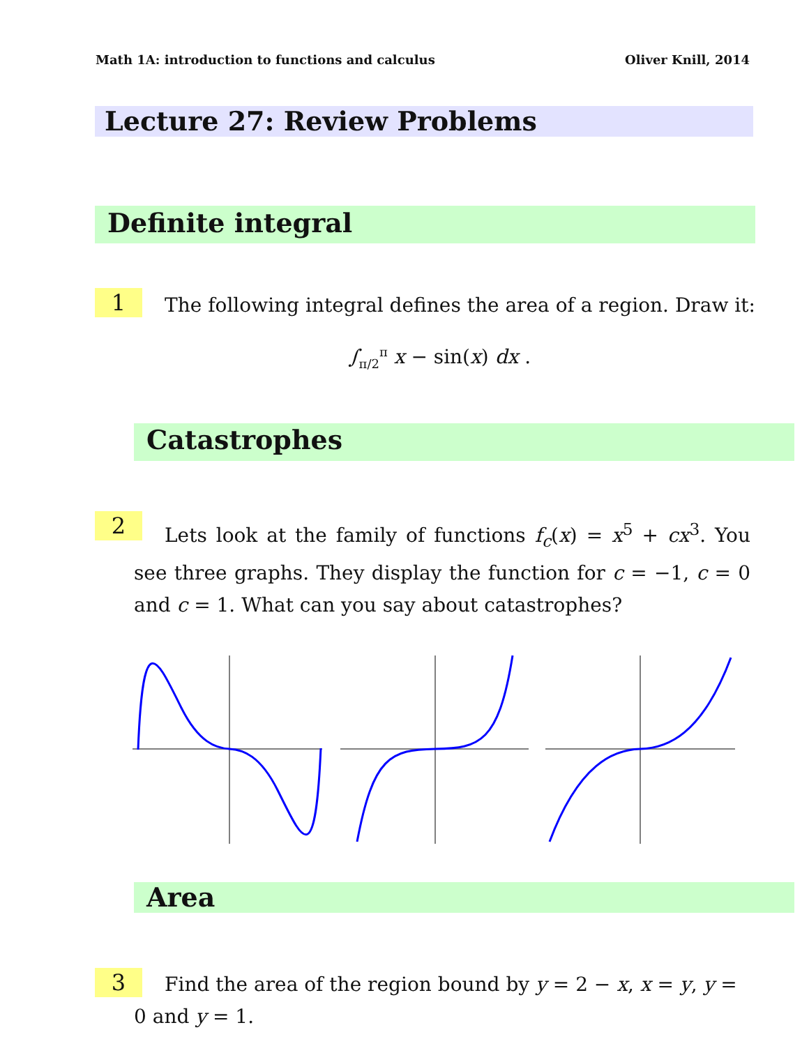Math 1A: introduction to functions and calculus Oliver Knill, 2014
Lecture 27: Review Problems
Definite integral
1
The following integral defines the area of a region. Draw it:
∫<sub>π/2</sub><sup>π</sup> x − sin(x) dx .
Catastrophes
2
Lets look at the family of functions f<sub>c</sub>(x) = x<sup>5</sup> + cx<sup>3</sup>. You see three graphs. They display the function for c = −1, c = 0 and c = 1. What can you say about catastrophes?
Area
3
Find the area of the region bound by y = 2 − x, x = y, y = 0 and y = 1.